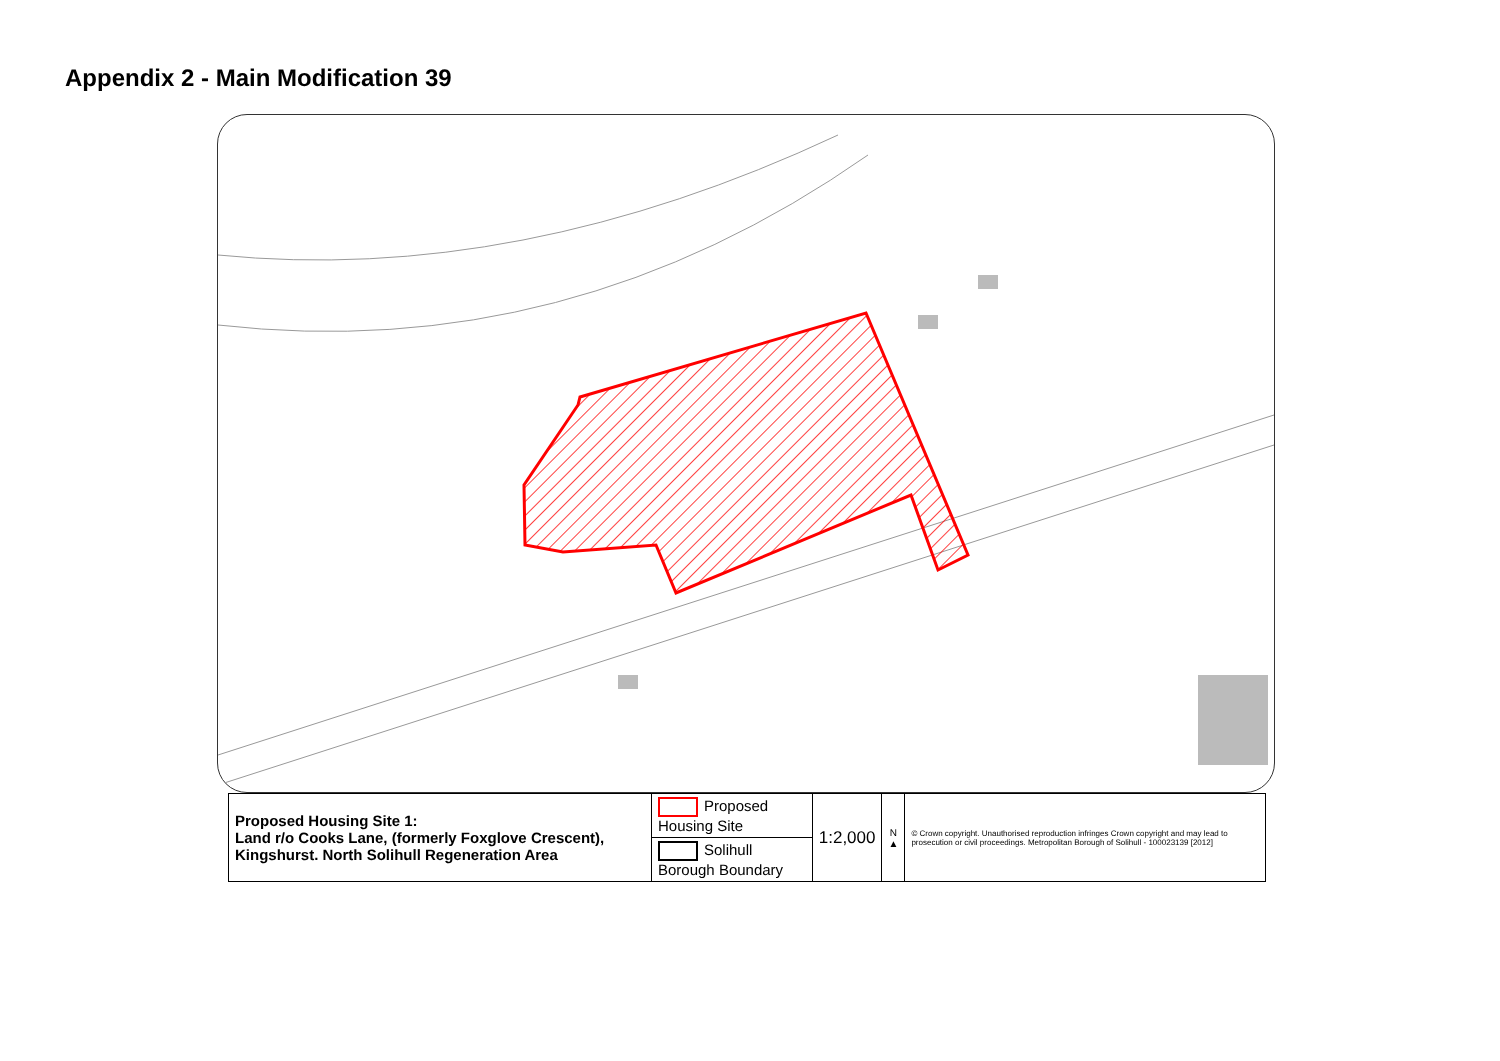Appendix 2 - Main Modification 39
| Proposed Housing Site 1: Land r/o Cooks Lane, (formerly Foxglove Crescent), Kingshurst. North Solihull Regeneration Area | Proposed Housing Site | 1:2,000 | N ▲ | © Crown copyright. Unauthorised reproduction infringes Crown copyright and may lead to prosecution or civil proceedings. Metropolitan Borough of Solihull - 100023139 [2012] |
| | Solihull Borough Boundary | | | |